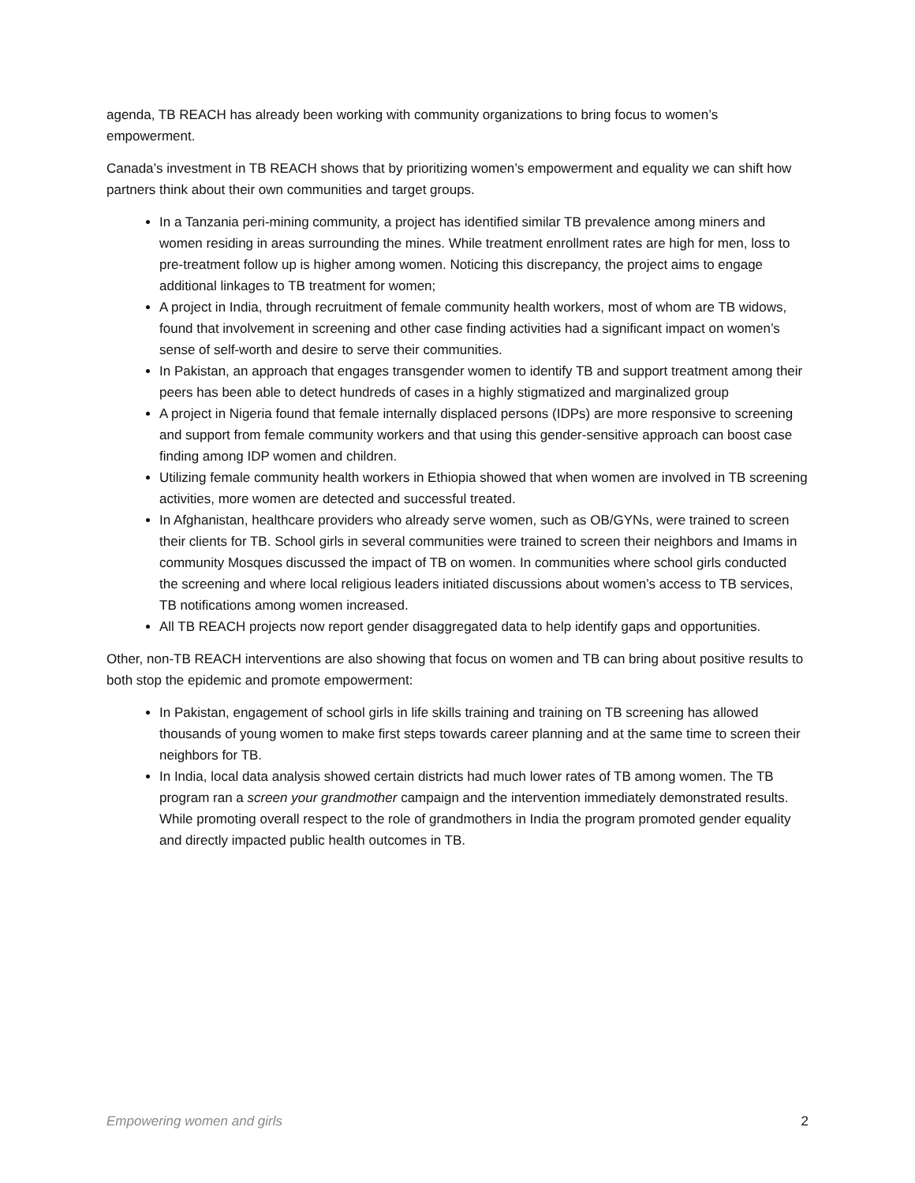agenda, TB REACH has already been working with community organizations to bring focus to women’s empowerment.
Canada’s investment in TB REACH shows that by prioritizing women’s empowerment and equality we can shift how partners think about their own communities and target groups.
In a Tanzania peri-mining community, a project has identified similar TB prevalence among miners and women residing in areas surrounding the mines. While treatment enrollment rates are high for men, loss to pre-treatment follow up is higher among women. Noticing this discrepancy, the project aims to engage additional linkages to TB treatment for women;
A project in India, through recruitment of female community health workers, most of whom are TB widows, found that involvement in screening and other case finding activities had a significant impact on women’s sense of self-worth and desire to serve their communities.
In Pakistan, an approach that engages transgender women to identify TB and support treatment among their peers has been able to detect hundreds of cases in a highly stigmatized and marginalized group
A project in Nigeria found that female internally displaced persons (IDPs) are more responsive to screening and support from female community workers and that using this gender-sensitive approach can boost case finding among IDP women and children.
Utilizing female community health workers in Ethiopia showed that when women are involved in TB screening activities, more women are detected and successful treated.
In Afghanistan, healthcare providers who already serve women, such as OB/GYNs, were trained to screen their clients for TB. School girls in several communities were trained to screen their neighbors and Imams in community Mosques discussed the impact of TB on women. In communities where school girls conducted the screening and where local religious leaders initiated discussions about women’s access to TB services, TB notifications among women increased.
All TB REACH projects now report gender disaggregated data to help identify gaps and opportunities.
Other, non-TB REACH interventions are also showing that focus on women and TB can bring about positive results to both stop the epidemic and promote empowerment:
In Pakistan, engagement of school girls in life skills training and training on TB screening has allowed thousands of young women to make first steps towards career planning and at the same time to screen their neighbors for TB.
In India, local data analysis showed certain districts had much lower rates of TB among women. The TB program ran a screen your grandmother campaign and the intervention immediately demonstrated results. While promoting overall respect to the role of grandmothers in India the program promoted gender equality and directly impacted public health outcomes in TB.
Empowering women and girls 2